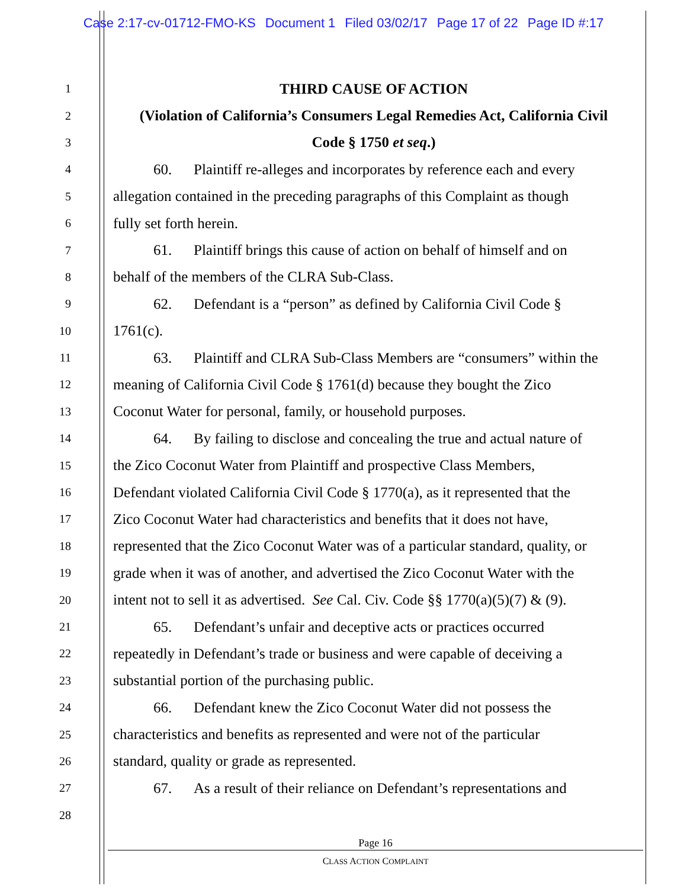Case 2:17-cv-01712-FMO-KS Document 1 Filed 03/02/17 Page 17 of 22 Page ID #:17
1
THIRD CAUSE OF ACTION
2
(Violation of California’s Consumers Legal Remedies Act, California Civil
3
Code § 1750 et seq.)
4
60. Plaintiff re-alleges and incorporates by reference each and every
5
allegation contained in the preceding paragraphs of this Complaint as though
6
fully set forth herein.
7
61. Plaintiff brings this cause of action on behalf of himself and on
8
behalf of the members of the CLRA Sub-Class.
9
62. Defendant is a “person” as defined by California Civil Code §
10
1761(c).
11
63. Plaintiff and CLRA Sub-Class Members are “consumers” within the
12
meaning of California Civil Code § 1761(d) because they bought the Zico
13
Coconut Water for personal, family, or household purposes.
14
64. By failing to disclose and concealing the true and actual nature of
15
the Zico Coconut Water from Plaintiff and prospective Class Members,
16
Defendant violated California Civil Code § 1770(a), as it represented that the
17
Zico Coconut Water had characteristics and benefits that it does not have,
18
represented that the Zico Coconut Water was of a particular standard, quality, or
19
grade when it was of another, and advertised the Zico Coconut Water with the
20
intent not to sell it as advertised. See Cal. Civ. Code §§ 1770(a)(5)(7) & (9).
21
65. Defendant’s unfair and deceptive acts or practices occurred
22
repeatedly in Defendant’s trade or business and were capable of deceiving a
23
substantial portion of the purchasing public.
24
66. Defendant knew the Zico Coconut Water did not possess the
25
characteristics and benefits as represented and were not of the particular
26
standard, quality or grade as represented.
27
67. As a result of their reliance on Defendant’s representations and
28
Page 16
CLASS ACTION COMPLAINT